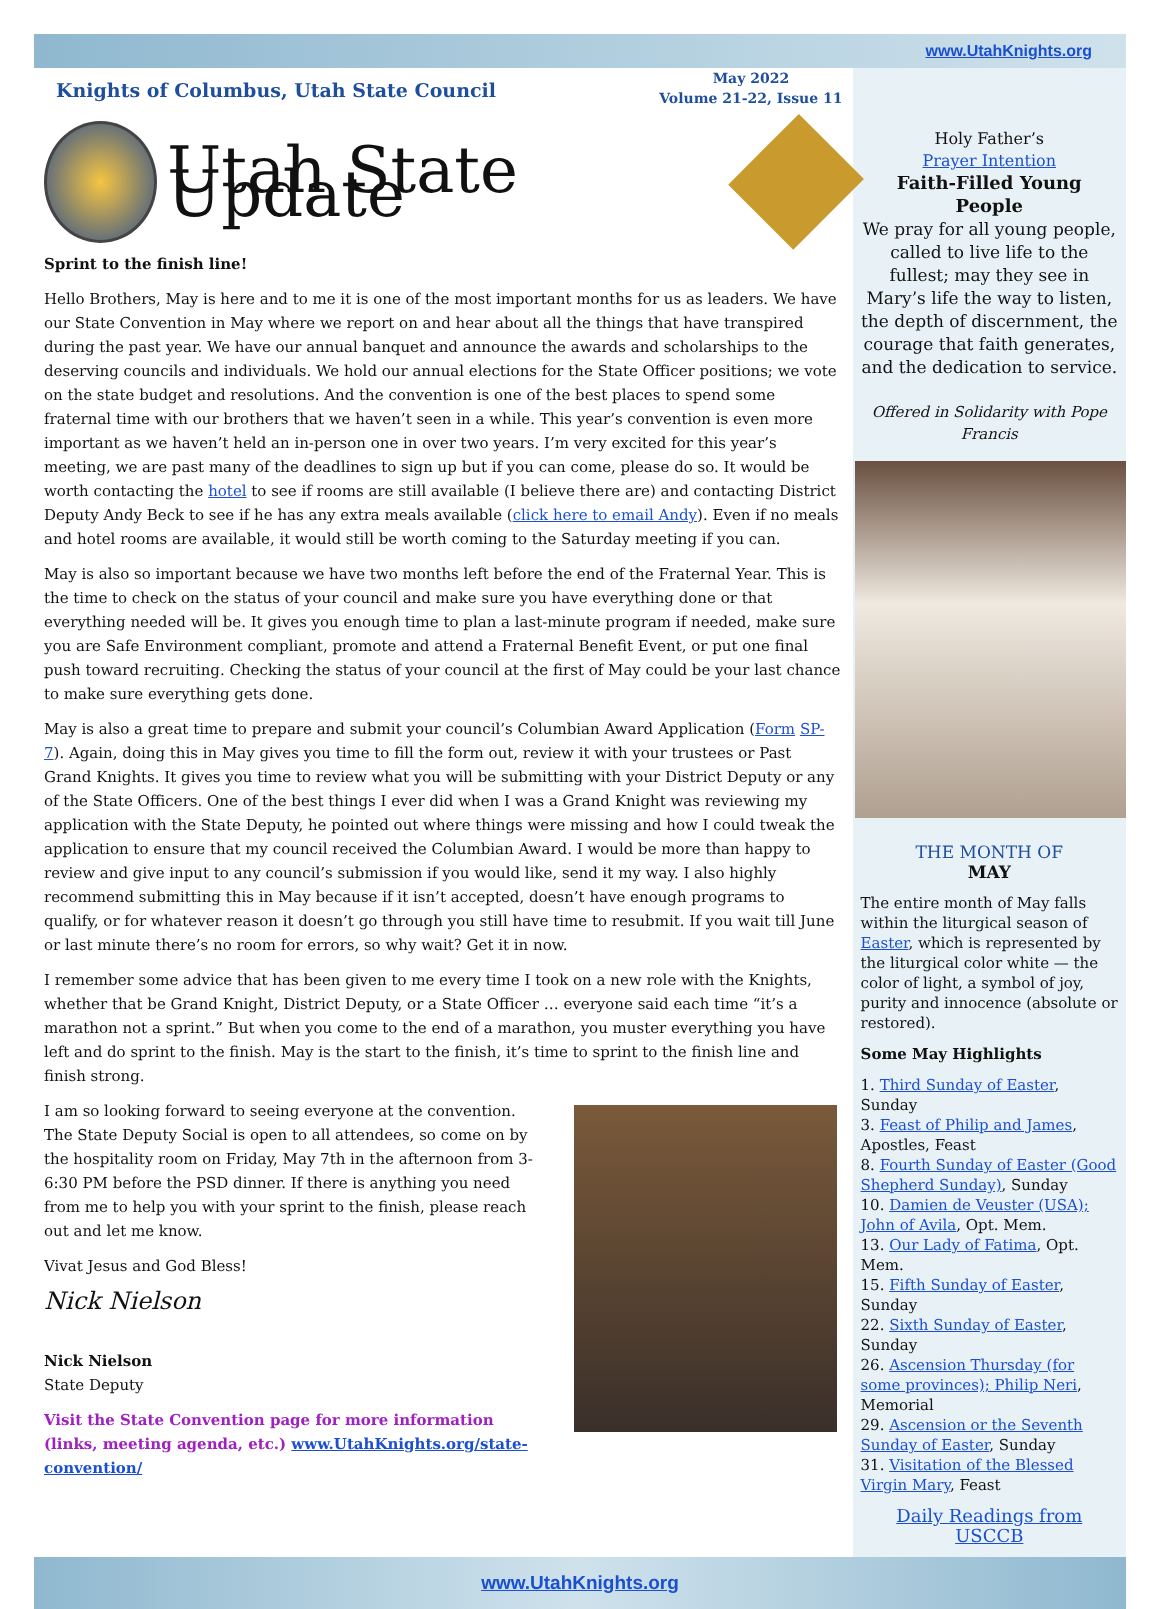www.UtahKnights.org
Knights of Columbus, Utah State Council
May 2022
Volume 21-22, Issue 11
Utah State Update
Sprint to the finish line!
Hello Brothers, May is here and to me it is one of the most important months for us as leaders. We have our State Convention in May where we report on and hear about all the things that have transpired during the past year. We have our annual banquet and announce the awards and scholarships to the deserving councils and individuals. We hold our annual elections for the State Officer positions; we vote on the state budget and resolutions. And the convention is one of the best places to spend some fraternal time with our brothers that we haven’t seen in a while. This year’s convention is even more important as we haven’t held an in-person one in over two years. I’m very excited for this year’s meeting, we are past many of the deadlines to sign up but if you can come, please do so. It would be worth contacting the hotel to see if rooms are still available (I believe there are) and contacting District Deputy Andy Beck to see if he has any extra meals available (click here to email Andy). Even if no meals and hotel rooms are available, it would still be worth coming to the Saturday meeting if you can.
May is also so important because we have two months left before the end of the Fraternal Year. This is the time to check on the status of your council and make sure you have everything done or that everything needed will be. It gives you enough time to plan a last-minute program if needed, make sure you are Safe Environment compliant, promote and attend a Fraternal Benefit Event, or put one final push toward recruiting. Checking the status of your council at the first of May could be your last chance to make sure everything gets done.
May is also a great time to prepare and submit your council’s Columbian Award Application (Form SP-7). Again, doing this in May gives you time to fill the form out, review it with your trustees or Past Grand Knights. It gives you time to review what you will be submitting with your District Deputy or any of the State Officers. One of the best things I ever did when I was a Grand Knight was reviewing my application with the State Deputy, he pointed out where things were missing and how I could tweak the application to ensure that my council received the Columbian Award. I would be more than happy to review and give input to any council’s submission if you would like, send it my way. I also highly recommend submitting this in May because if it isn’t accepted, doesn’t have enough programs to qualify, or for whatever reason it doesn’t go through you still have time to resubmit. If you wait till June or last minute there’s no room for errors, so why wait? Get it in now.
I remember some advice that has been given to me every time I took on a new role with the Knights, whether that be Grand Knight, District Deputy, or a State Officer … everyone said each time “it’s a marathon not a sprint.” But when you come to the end of a marathon, you muster everything you have left and do sprint to the finish. May is the start to the finish, it’s time to sprint to the finish line and finish strong.
I am so looking forward to seeing everyone at the convention. The State Deputy Social is open to all attendees, so come on by the hospitality room on Friday, May 7th in the afternoon from 3-6:30 PM before the PSD dinner. If there is anything you need from me to help you with your sprint to the finish, please reach out and let me know.
Vivat Jesus and God Bless!
Nick Nielson
Nick Nielson
State Deputy
Visit the State Convention page for more information (links, meeting agenda, etc.) www.UtahKnights.org/state-convention/
Holy Father’s
Prayer Intention
Faith-Filled Young People
We pray for all young people, called to live life to the fullest; may they see in Mary’s life the way to listen, the depth of discernment, the courage that faith generates, and the dedication to service.
Offered in Solidarity with Pope Francis
THE MONTH OF
MAY
The entire month of May falls within the liturgical season of Easter, which is represented by the liturgical color white — the color of light, a symbol of joy, purity and innocence (absolute or restored).
Some May Highlights
1. Third Sunday of Easter, Sunday
3. Feast of Philip and James, Apostles, Feast
8. Fourth Sunday of Easter (Good Shepherd Sunday), Sunday
10. Damien de Veuster (USA); John of Avila, Opt. Mem.
13. Our Lady of Fatima, Opt. Mem.
15. Fifth Sunday of Easter, Sunday
22. Sixth Sunday of Easter, Sunday
26. Ascension Thursday (for some provinces); Philip Neri, Memorial
29. Ascension or the Seventh Sunday of Easter, Sunday
31. Visitation of the Blessed Virgin Mary, Feast
Daily Readings from USCCB
www.UtahKnights.org